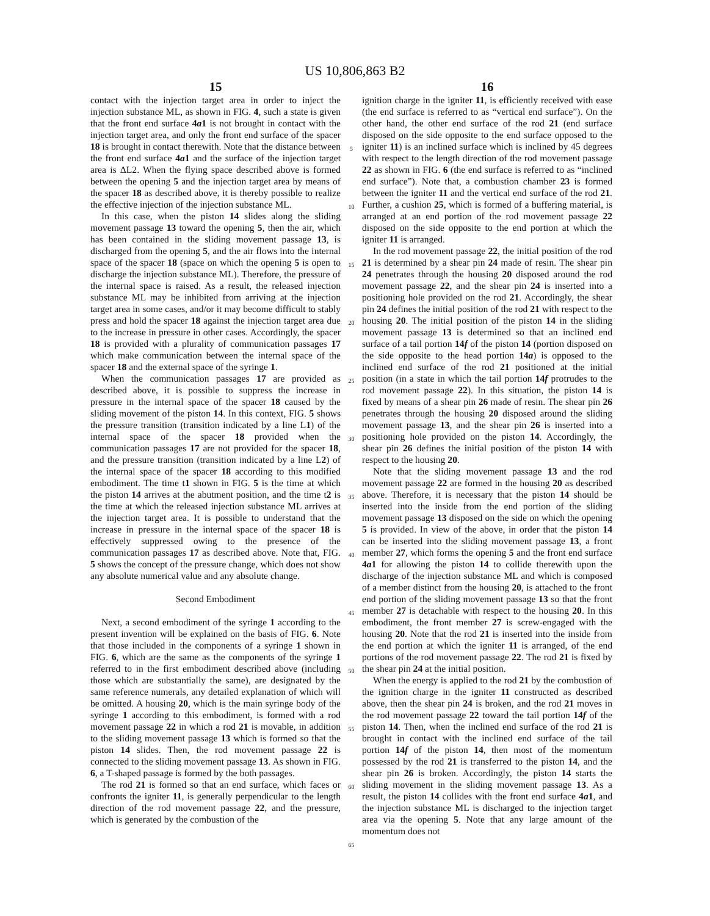US 10,806,863 B2
15
contact with the injection target area in order to inject the injection substance ML, as shown in FIG. 4, such a state is given that the front end surface 4a1 is not brought in contact with the injection target area, and only the front end surface of the spacer 18 is brought in contact therewith. Note that the distance between the front end surface 4a1 and the surface of the injection target area is ΔL2. When the flying space described above is formed between the opening 5 and the injection target area by means of the spacer 18 as described above, it is thereby possible to realize the effective injection of the injection substance ML.
In this case, when the piston 14 slides along the sliding movement passage 13 toward the opening 5, then the air, which has been contained in the sliding movement passage 13, is discharged from the opening 5, and the air flows into the internal space of the spacer 18 (space on which the opening 5 is open to discharge the injection substance ML). Therefore, the pressure of the internal space is raised. As a result, the released injection substance ML may be inhibited from arriving at the injection target area in some cases, and/or it may become difficult to stably press and hold the spacer 18 against the injection target area due to the increase in pressure in other cases. Accordingly, the spacer 18 is provided with a plurality of communication passages 17 which make communication between the internal space of the spacer 18 and the external space of the syringe 1.
When the communication passages 17 are provided as described above, it is possible to suppress the increase in pressure in the internal space of the spacer 18 caused by the sliding movement of the piston 14. In this context, FIG. 5 shows the pressure transition (transition indicated by a line L1) of the internal space of the spacer 18 provided when the communication passages 17 are not provided for the spacer 18, and the pressure transition (transition indicated by a line L2) of the internal space of the spacer 18 according to this modified embodiment. The time t1 shown in FIG. 5 is the time at which the piston 14 arrives at the abutment position, and the time t2 is the time at which the released injection substance ML arrives at the injection target area. It is possible to understand that the increase in pressure in the internal space of the spacer 18 is effectively suppressed owing to the presence of the communication passages 17 as described above. Note that, FIG. 5 shows the concept of the pressure change, which does not show any absolute numerical value and any absolute change.
Second Embodiment
Next, a second embodiment of the syringe 1 according to the present invention will be explained on the basis of FIG. 6. Note that those included in the components of a syringe 1 shown in FIG. 6, which are the same as the components of the syringe 1 referred to in the first embodiment described above (including those which are substantially the same), are designated by the same reference numerals, any detailed explanation of which will be omitted. A housing 20, which is the main syringe body of the syringe 1 according to this embodiment, is formed with a rod movement passage 22 in which a rod 21 is movable, in addition to the sliding movement passage 13 which is formed so that the piston 14 slides. Then, the rod movement passage 22 is connected to the sliding movement passage 13. As shown in FIG. 6, a T-shaped passage is formed by the both passages.
The rod 21 is formed so that an end surface, which faces or confronts the igniter 11, is generally perpendicular to the length direction of the rod movement passage 22, and the pressure, which is generated by the combustion of the
5
10
15
20
25
30
35
40
45
50
55
60
65
16
ignition charge in the igniter 11, is efficiently received with ease (the end surface is referred to as “vertical end surface”). On the other hand, the other end surface of the rod 21 (end surface disposed on the side opposite to the end surface opposed to the igniter 11) is an inclined surface which is inclined by 45 degrees with respect to the length direction of the rod movement passage 22 as shown in FIG. 6 (the end surface is referred to as “inclined end surface”). Note that, a combustion chamber 23 is formed between the igniter 11 and the vertical end surface of the rod 21. Further, a cushion 25, which is formed of a buffering material, is arranged at an end portion of the rod movement passage 22 disposed on the side opposite to the end portion at which the igniter 11 is arranged.
In the rod movement passage 22, the initial position of the rod 21 is determined by a shear pin 24 made of resin. The shear pin 24 penetrates through the housing 20 disposed around the rod movement passage 22, and the shear pin 24 is inserted into a positioning hole provided on the rod 21. Accordingly, the shear pin 24 defines the initial position of the rod 21 with respect to the housing 20. The initial position of the piston 14 in the sliding movement passage 13 is determined so that an inclined end surface of a tail portion 14f of the piston 14 (portion disposed on the side opposite to the head portion 14a) is opposed to the inclined end surface of the rod 21 positioned at the initial position (in a state in which the tail portion 14f protrudes to the rod movement passage 22). In this situation, the piston 14 is fixed by means of a shear pin 26 made of resin. The shear pin 26 penetrates through the housing 20 disposed around the sliding movement passage 13, and the shear pin 26 is inserted into a positioning hole provided on the piston 14. Accordingly, the shear pin 26 defines the initial position of the piston 14 with respect to the housing 20.
Note that the sliding movement passage 13 and the rod movement passage 22 are formed in the housing 20 as described above. Therefore, it is necessary that the piston 14 should be inserted into the inside from the end portion of the sliding movement passage 13 disposed on the side on which the opening 5 is provided. In view of the above, in order that the piston 14 can be inserted into the sliding movement passage 13, a front member 27, which forms the opening 5 and the front end surface 4a1 for allowing the piston 14 to collide therewith upon the discharge of the injection substance ML and which is composed of a member distinct from the housing 20, is attached to the front end portion of the sliding movement passage 13 so that the front member 27 is detachable with respect to the housing 20. In this embodiment, the front member 27 is screw-engaged with the housing 20. Note that the rod 21 is inserted into the inside from the end portion at which the igniter 11 is arranged, of the end portions of the rod movement passage 22. The rod 21 is fixed by the shear pin 24 at the initial position.
When the energy is applied to the rod 21 by the combustion of the ignition charge in the igniter 11 constructed as described above, then the shear pin 24 is broken, and the rod 21 moves in the rod movement passage 22 toward the tail portion 14f of the piston 14. Then, when the inclined end surface of the rod 21 is brought in contact with the inclined end surface of the tail portion 14f of the piston 14, then most of the momentum possessed by the rod 21 is transferred to the piston 14, and the shear pin 26 is broken. Accordingly, the piston 14 starts the sliding movement in the sliding movement passage 13. As a result, the piston 14 collides with the front end surface 4a1, and the injection substance ML is discharged to the injection target area via the opening 5. Note that any large amount of the momentum does not